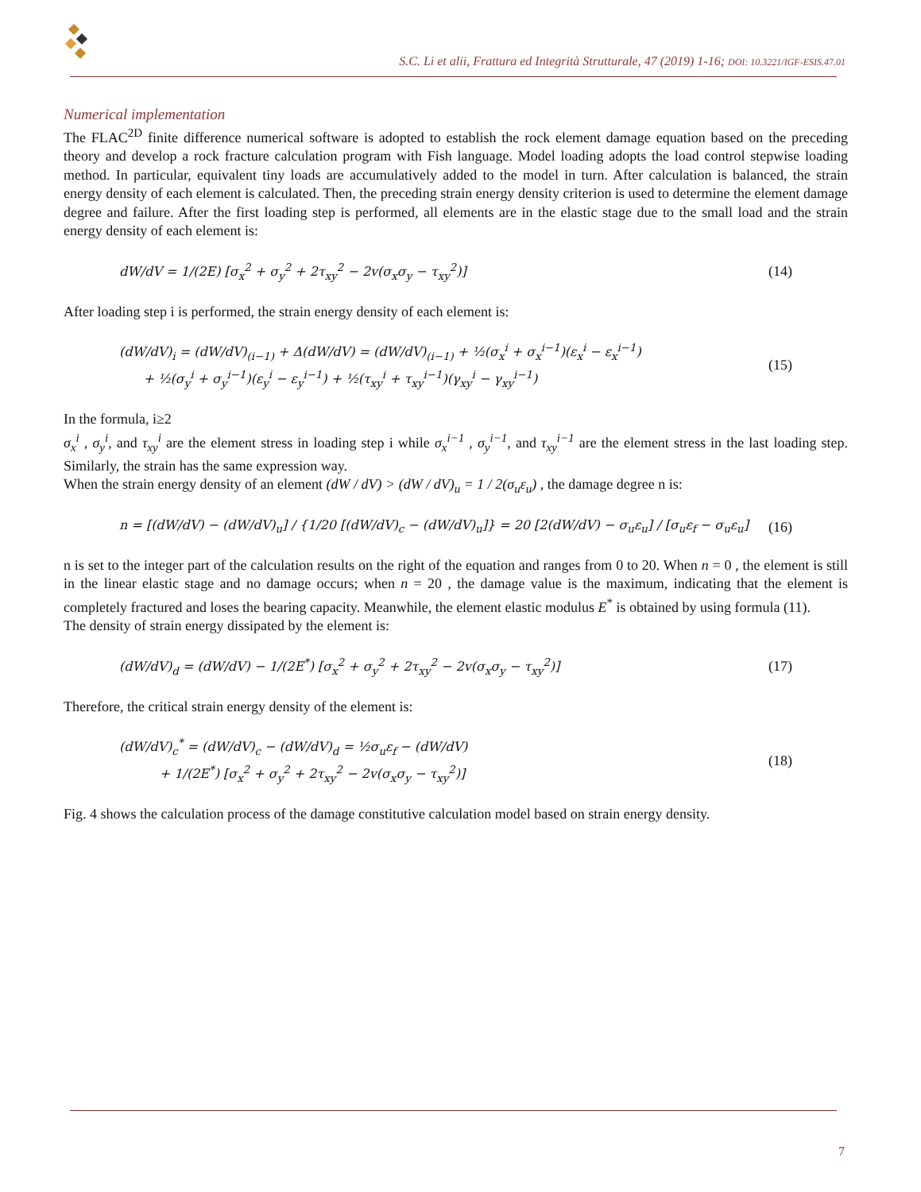S.C. Li et alii, Frattura ed Integrità Strutturale, 47 (2019) 1-16; DOI: 10.3221/IGF-ESIS.47.01
Numerical implementation
The FLAC<sup>2D</sup> finite difference numerical software is adopted to establish the rock element damage equation based on the preceding theory and develop a rock fracture calculation program with Fish language. Model loading adopts the load control stepwise loading method. In particular, equivalent tiny loads are accumulatively added to the model in turn. After calculation is balanced, the strain energy density of each element is calculated. Then, the preceding strain energy density criterion is used to determine the element damage degree and failure. After the first loading step is performed, all elements are in the elastic stage due to the small load and the strain energy density of each element is:
dW/dV = 1/(2E) [σ<sub>x</sub><sup>2</sup> + σ<sub>y</sub><sup>2</sup> + 2τ<sub>xy</sub><sup>2</sup> − 2v(σ<sub>x</sub>σ<sub>y</sub> − τ<sub>xy</sub><sup>2</sup>)] (14)
After loading step i is performed, the strain energy density of each element is:
(dW/dV)<sub>i</sub> = (dW/dV)<sub>(i−1)</sub> + Δ(dW/dV) = (dW/dV)<sub>(i−1)</sub> + ½(σ<sub>x</sub><sup>i</sup> + σ<sub>x</sub><sup>i−1</sup>)(ε<sub>x</sub><sup>i</sup> − ε<sub>x</sub><sup>i−1</sup>)
+ ½(σ<sub>y</sub><sup>i</sup> + σ<sub>y</sub><sup>i−1</sup>)(ε<sub>y</sub><sup>i</sup> − ε<sub>y</sub><sup>i−1</sup>) + ½(τ<sub>xy</sub><sup>i</sup> + τ<sub>xy</sub><sup>i−1</sup>)(γ<sub>xy</sub><sup>i</sup> − γ<sub>xy</sub><sup>i−1</sup>) (15)
In the formula, i≥2
σ<sub>x</sub><sup>i</sup> , σ<sub>y</sub><sup>i</sup>, and τ<sub>xy</sub><sup>i</sup> are the element stress in loading step i while σ<sub>x</sub><sup>i−1</sup> , σ<sub>y</sub><sup>i−1</sup>, and τ<sub>xy</sub><sup>i−1</sup> are the element stress in the last loading step. Similarly, the strain has the same expression way.
When the strain energy density of an element (dW / dV) > (dW / dV)<sub>u</sub> = 1 / 2(σ<sub>u</sub>ε<sub>u</sub>) , the damage degree n is:
n = [(dW/dV) − (dW/dV)<sub>u</sub>] / {1/20 [(dW/dV)<sub>c</sub> − (dW/dV)<sub>u</sub>]} = 20 [2(dW/dV) − σ<sub>u</sub>ε<sub>u</sub>] / [σ<sub>u</sub>ε<sub>f</sub> − σ<sub>u</sub>ε<sub>u</sub>] (16)
n is set to the integer part of the calculation results on the right of the equation and ranges from 0 to 20. When n = 0 , the element is still in the linear elastic stage and no damage occurs; when n = 20 , the damage value is the maximum, indicating that the element is completely fractured and loses the bearing capacity. Meanwhile, the element elastic modulus E<sup>*</sup> is obtained by using formula (11).
The density of strain energy dissipated by the element is:
(dW/dV)<sub>d</sub> = (dW/dV) − 1/(2E<sup>*</sup>) [σ<sub>x</sub><sup>2</sup> + σ<sub>y</sub><sup>2</sup> + 2τ<sub>xy</sub><sup>2</sup> − 2v(σ<sub>x</sub>σ<sub>y</sub> − τ<sub>xy</sub><sup>2</sup>)] (17)
Therefore, the critical strain energy density of the element is:
(dW/dV)<sub>c</sub><sup>*</sup> = (dW/dV)<sub>c</sub> − (dW/dV)<sub>d</sub> = ½σ<sub>u</sub>ε<sub>f</sub> − (dW/dV)
+ 1/(2E<sup>*</sup>) [σ<sub>x</sub><sup>2</sup> + σ<sub>y</sub><sup>2</sup> + 2τ<sub>xy</sub><sup>2</sup> − 2v(σ<sub>x</sub>σ<sub>y</sub> − τ<sub>xy</sub><sup>2</sup>)] (18)
Fig. 4 shows the calculation process of the damage constitutive calculation model based on strain energy density.
7